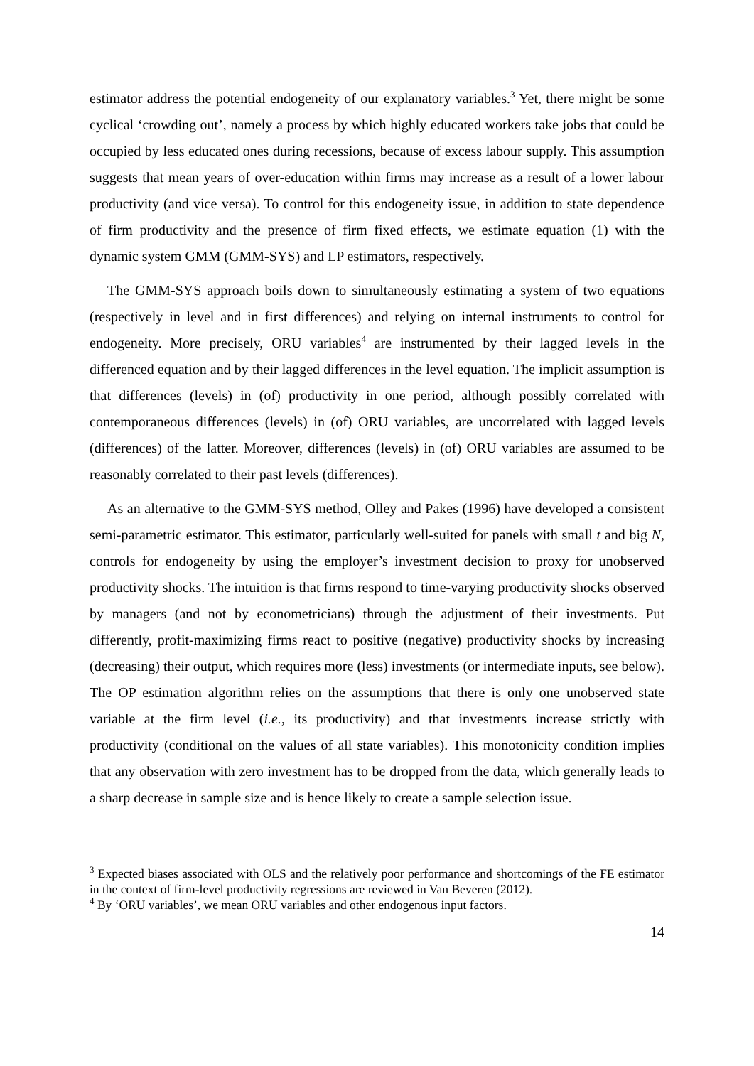estimator address the potential endogeneity of our explanatory variables.<sup>3</sup> Yet, there might be some cyclical ‘crowding out’, namely a process by which highly educated workers take jobs that could be occupied by less educated ones during recessions, because of excess labour supply. This assumption suggests that mean years of over-education within firms may increase as a result of a lower labour productivity (and vice versa). To control for this endogeneity issue, in addition to state dependence of firm productivity and the presence of firm fixed effects, we estimate equation (1) with the dynamic system GMM (GMM-SYS) and LP estimators, respectively.
The GMM-SYS approach boils down to simultaneously estimating a system of two equations (respectively in level and in first differences) and relying on internal instruments to control for endogeneity. More precisely, ORU variables<sup>4</sup> are instrumented by their lagged levels in the differenced equation and by their lagged differences in the level equation. The implicit assumption is that differences (levels) in (of) productivity in one period, although possibly correlated with contemporaneous differences (levels) in (of) ORU variables, are uncorrelated with lagged levels (differences) of the latter. Moreover, differences (levels) in (of) ORU variables are assumed to be reasonably correlated to their past levels (differences).
As an alternative to the GMM-SYS method, Olley and Pakes (1996) have developed a consistent semi-parametric estimator. This estimator, particularly well-suited for panels with small t and big N, controls for endogeneity by using the employer’s investment decision to proxy for unobserved productivity shocks. The intuition is that firms respond to time-varying productivity shocks observed by managers (and not by econometricians) through the adjustment of their investments. Put differently, profit-maximizing firms react to positive (negative) productivity shocks by increasing (decreasing) their output, which requires more (less) investments (or intermediate inputs, see below). The OP estimation algorithm relies on the assumptions that there is only one unobserved state variable at the firm level (i.e., its productivity) and that investments increase strictly with productivity (conditional on the values of all state variables). This monotonicity condition implies that any observation with zero investment has to be dropped from the data, which generally leads to a sharp decrease in sample size and is hence likely to create a sample selection issue.
<sup>3</sup> Expected biases associated with OLS and the relatively poor performance and shortcomings of the FE estimator in the context of firm-level productivity regressions are reviewed in Van Beveren (2012).
<sup>4</sup> By ‘ORU variables’, we mean ORU variables and other endogenous input factors.
14